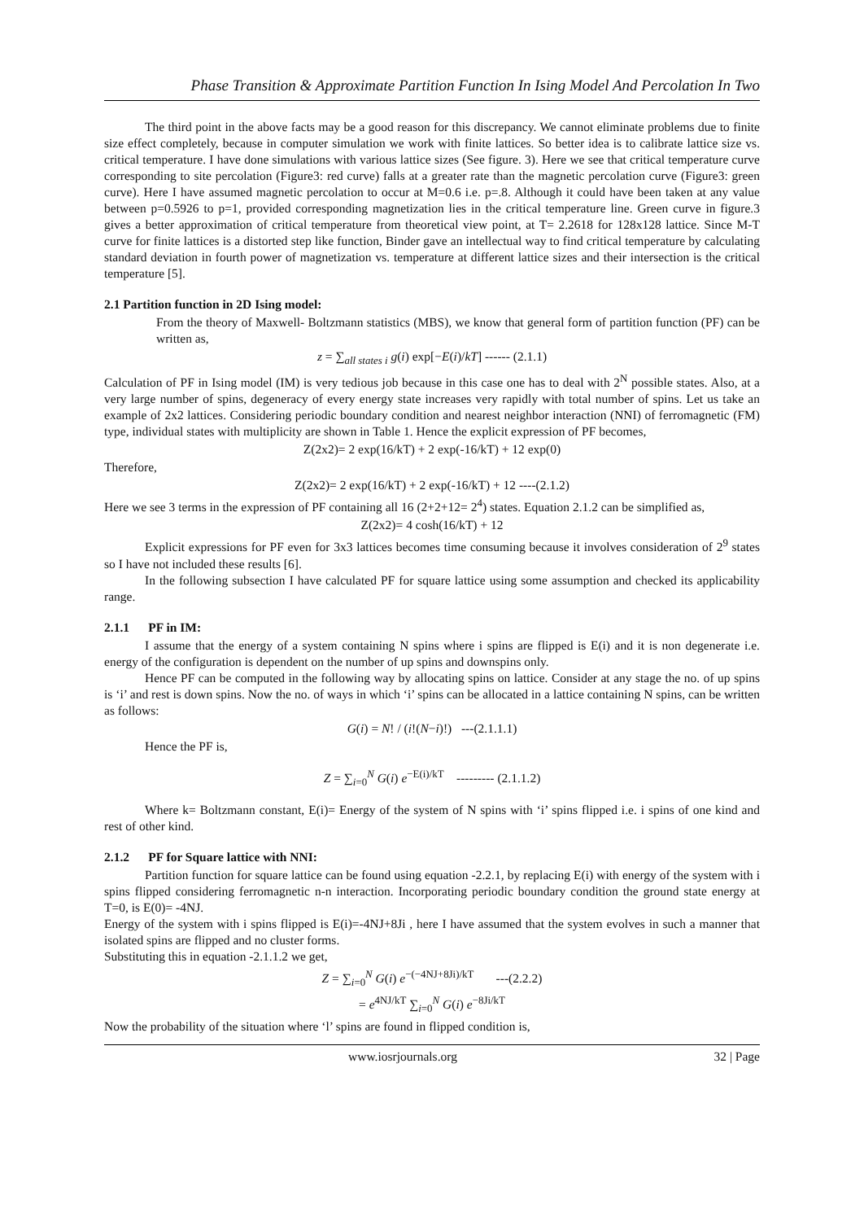Phase Transition & Approximate Partition Function In Ising Model And Percolation In Two
The third point in the above facts may be a good reason for this discrepancy. We cannot eliminate problems due to finite size effect completely, because in computer simulation we work with finite lattices. So better idea is to calibrate lattice size vs. critical temperature. I have done simulations with various lattice sizes (See figure. 3). Here we see that critical temperature curve corresponding to site percolation (Figure3: red curve) falls at a greater rate than the magnetic percolation curve (Figure3: green curve). Here I have assumed magnetic percolation to occur at M=0.6 i.e. p=.8. Although it could have been taken at any value between p=0.5926 to p=1, provided corresponding magnetization lies in the critical temperature line. Green curve in figure.3 gives a better approximation of critical temperature from theoretical view point, at T= 2.2618 for 128x128 lattice. Since M-T curve for finite lattices is a distorted step like function, Binder gave an intellectual way to find critical temperature by calculating standard deviation in fourth power of magnetization vs. temperature at different lattice sizes and their intersection is the critical temperature [5].
2.1 Partition function in 2D Ising model:
From the theory of Maxwell- Boltzmann statistics (MBS), we know that general form of partition function (PF) can be written as,
z = ∑<sub>all states i</sub> g(i) exp[−E(i)/kT] ------ (2.1.1)
Calculation of PF in Ising model (IM) is very tedious job because in this case one has to deal with 2<sup>N</sup> possible states. Also, at a very large number of spins, degeneracy of every energy state increases very rapidly with total number of spins. Let us take an example of 2x2 lattices. Considering periodic boundary condition and nearest neighbor interaction (NNI) of ferromagnetic (FM) type, individual states with multiplicity are shown in Table 1. Hence the explicit expression of PF becomes,
Z(2x2)= 2 exp(16/kT) + 2 exp(-16/kT) + 12 exp(0)
Therefore,
Z(2x2)= 2 exp(16/kT) + 2 exp(-16/kT) + 12 ----(2.1.2)
Here we see 3 terms in the expression of PF containing all 16 (2+2+12= 2<sup>4</sup>) states. Equation 2.1.2 can be simplified as,
Z(2x2)= 4 cosh(16/kT) + 12
Explicit expressions for PF even for 3x3 lattices becomes time consuming because it involves consideration of 2<sup>9</sup> states so I have not included these results [6].
In the following subsection I have calculated PF for square lattice using some assumption and checked its applicability range.
2.1.1 PF in IM:
I assume that the energy of a system containing N spins where i spins are flipped is E(i) and it is non degenerate i.e. energy of the configuration is dependent on the number of up spins and downspins only.
Hence PF can be computed in the following way by allocating spins on lattice. Consider at any stage the no. of up spins is ‘i’ and rest is down spins. Now the no. of ways in which ‘i’ spins can be allocated in a lattice containing N spins, can be written as follows:
G(i) = N! / (i!(N−i)!) ---(2.1.1.1)
Hence the PF is,
Z = ∑<sub>i=0</sub><sup>N</sup> G(i) e<sup>−E(i)/kT</sup> --------- (2.1.1.2)
Where k= Boltzmann constant, E(i)= Energy of the system of N spins with ‘i’ spins flipped i.e. i spins of one kind and rest of other kind.
2.1.2 PF for Square lattice with NNI:
Partition function for square lattice can be found using equation -2.2.1, by replacing E(i) with energy of the system with i spins flipped considering ferromagnetic n-n interaction. Incorporating periodic boundary condition the ground state energy at T=0, is E(0)= -4NJ.
Energy of the system with i spins flipped is E(i)=-4NJ+8Ji , here I have assumed that the system evolves in such a manner that isolated spins are flipped and no cluster forms.
Substituting this in equation -2.1.1.2 we get,
Z = ∑<sub>i=0</sub><sup>N</sup> G(i) e<sup>−(−4NJ+8Ji)/kT</sup> ---(2.2.2)
= e<sup>4NJ/kT</sup> ∑<sub>i=0</sub><sup>N</sup> G(i) e<sup>−8Ji/kT</sup>
Now the probability of the situation where ‘l’ spins are found in flipped condition is,
www.iosrjournals.org 32 | Page